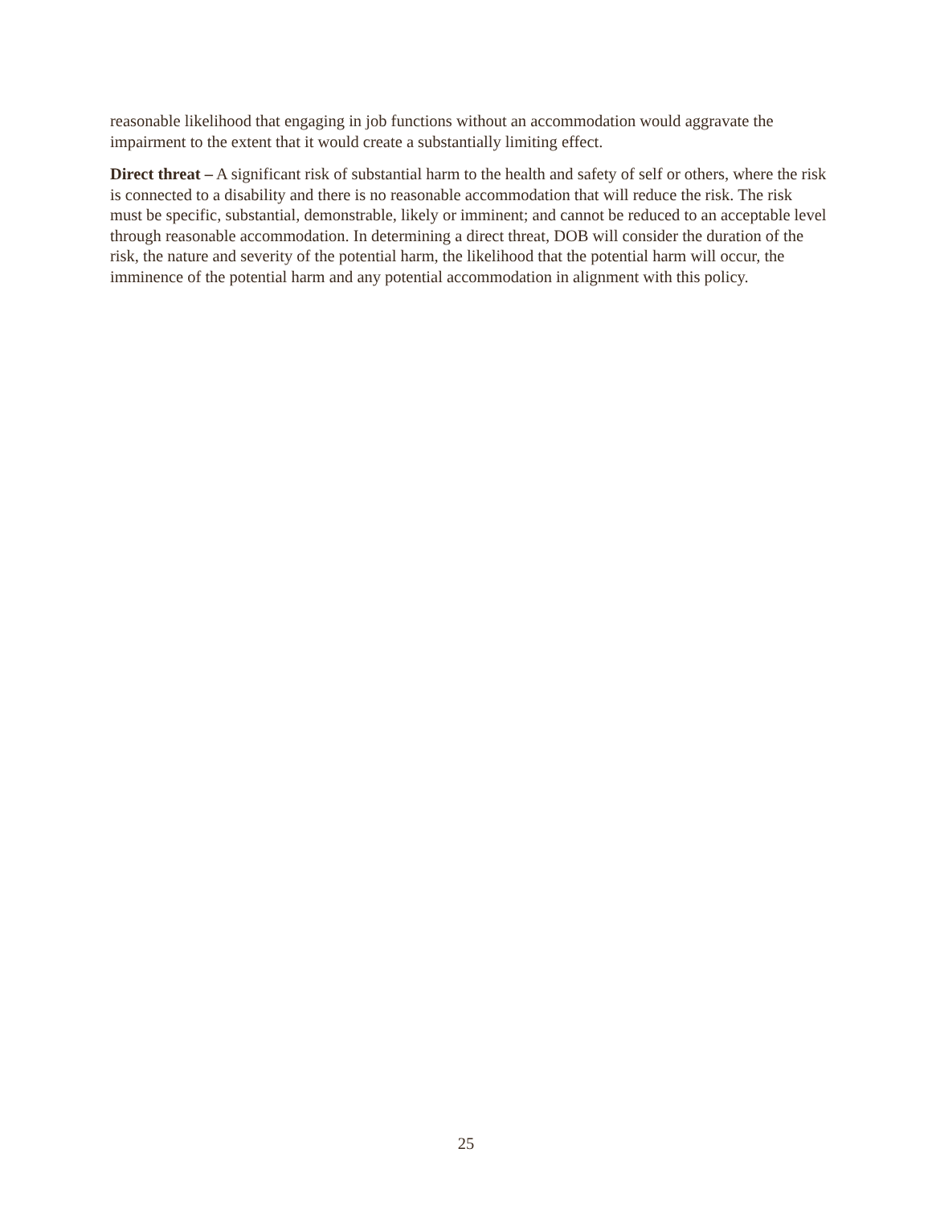reasonable likelihood that engaging in job functions without an accommodation would aggravate the impairment to the extent that it would create a substantially limiting effect.
Direct threat – A significant risk of substantial harm to the health and safety of self or others, where the risk is connected to a disability and there is no reasonable accommodation that will reduce the risk. The risk must be specific, substantial, demonstrable, likely or imminent; and cannot be reduced to an acceptable level through reasonable accommodation. In determining a direct threat, DOB will consider the duration of the risk, the nature and severity of the potential harm, the likelihood that the potential harm will occur, the imminence of the potential harm and any potential accommodation in alignment with this policy.
25